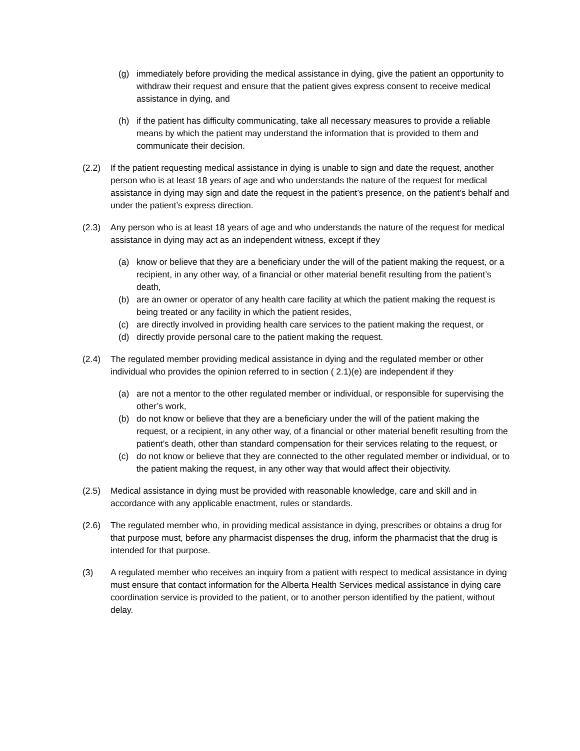(g) immediately before providing the medical assistance in dying, give the patient an opportunity to withdraw their request and ensure that the patient gives express consent to receive medical assistance in dying, and
(h) if the patient has difficulty communicating, take all necessary measures to provide a reliable means by which the patient may understand the information that is provided to them and communicate their decision.
(2.2) If the patient requesting medical assistance in dying is unable to sign and date the request, another person who is at least 18 years of age and who understands the nature of the request for medical assistance in dying may sign and date the request in the patient’s presence, on the patient’s behalf and under the patient’s express direction.
(2.3) Any person who is at least 18 years of age and who understands the nature of the request for medical assistance in dying may act as an independent witness, except if they
(a) know or believe that they are a beneficiary under the will of the patient making the request, or a recipient, in any other way, of a financial or other material benefit resulting from the patient’s death,
(b) are an owner or operator of any health care facility at which the patient making the request is being treated or any facility in which the patient resides,
(c) are directly involved in providing health care services to the patient making the request, or
(d) directly provide personal care to the patient making the request.
(2.4) The regulated member providing medical assistance in dying and the regulated member or other individual who provides the opinion referred to in section ( 2.1)(e) are independent if they
(a) are not a mentor to the other regulated member or individual, or responsible for supervising the other’s work,
(b) do not know or believe that they are a beneficiary under the will of the patient making the request, or a recipient, in any other way, of a financial or other material benefit resulting from the patient’s death, other than standard compensation for their services relating to the request, or
(c) do not know or believe that they are connected to the other regulated member or individual, or to the patient making the request, in any other way that would affect their objectivity.
(2.5) Medical assistance in dying must be provided with reasonable knowledge, care and skill and in accordance with any applicable enactment, rules or standards.
(2.6) The regulated member who, in providing medical assistance in dying, prescribes or obtains a drug for that purpose must, before any pharmacist dispenses the drug, inform the pharmacist that the drug is intended for that purpose.
(3) A regulated member who receives an inquiry from a patient with respect to medical assistance in dying must ensure that contact information for the Alberta Health Services medical assistance in dying care coordination service is provided to the patient, or to another person identified by the patient, without delay.